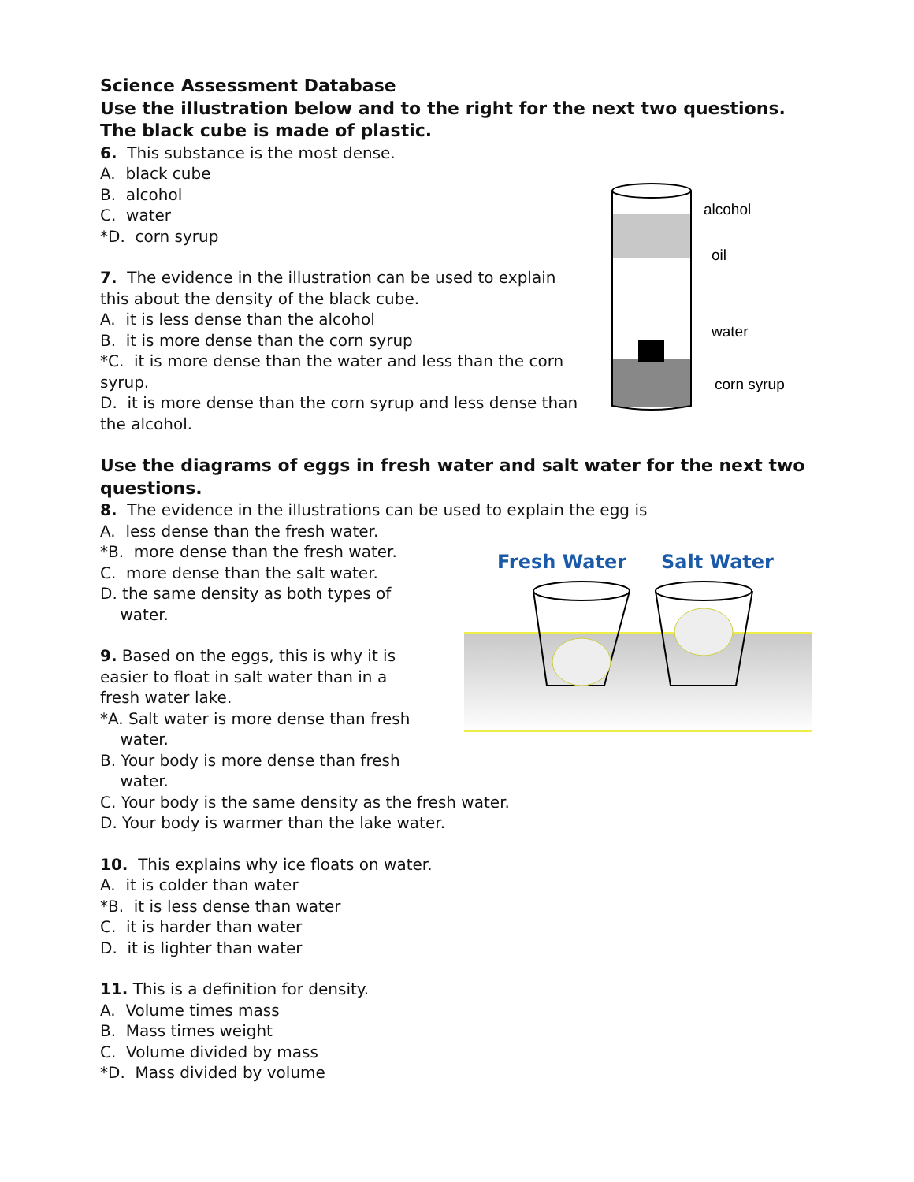Science Assessment Database
Use the illustration below and to the right for the next two questions. The black cube is made of plastic.
6. This substance is the most dense.
A. black cube
B. alcohol
C. water
*D. corn syrup
7. The evidence in the illustration can be used to explain this about the density of the black cube.
A. it is less dense than the alcohol
B. it is more dense than the corn syrup
*C. it is more dense than the water and less than the corn syrup.
D. it is more dense than the corn syrup and less dense than the alcohol.
Use the diagrams of eggs in fresh water and salt water for the next two questions.
8. The evidence in the illustrations can be used to explain the egg is
A. less dense than the fresh water.
*B. more dense than the fresh water.
C. more dense than the salt water.
D. the same density as both types of
water.
9. Based on the eggs, this is why it is easier to float in salt water than in a fresh water lake.
*A. Salt water is more dense than fresh
water.
B. Your body is more dense than fresh
water.
C. Your body is the same density as the fresh water.
D. Your body is warmer than the lake water.
10. This explains why ice floats on water.
A. it is colder than water
*B. it is less dense than water
C. it is harder than water
D. it is lighter than water
11. This is a definition for density.
A. Volume times mass
B. Mass times weight
C. Volume divided by mass
*D. Mass divided by volume
alcohol
oil
water
corn syrup
Fresh Water
Salt Water